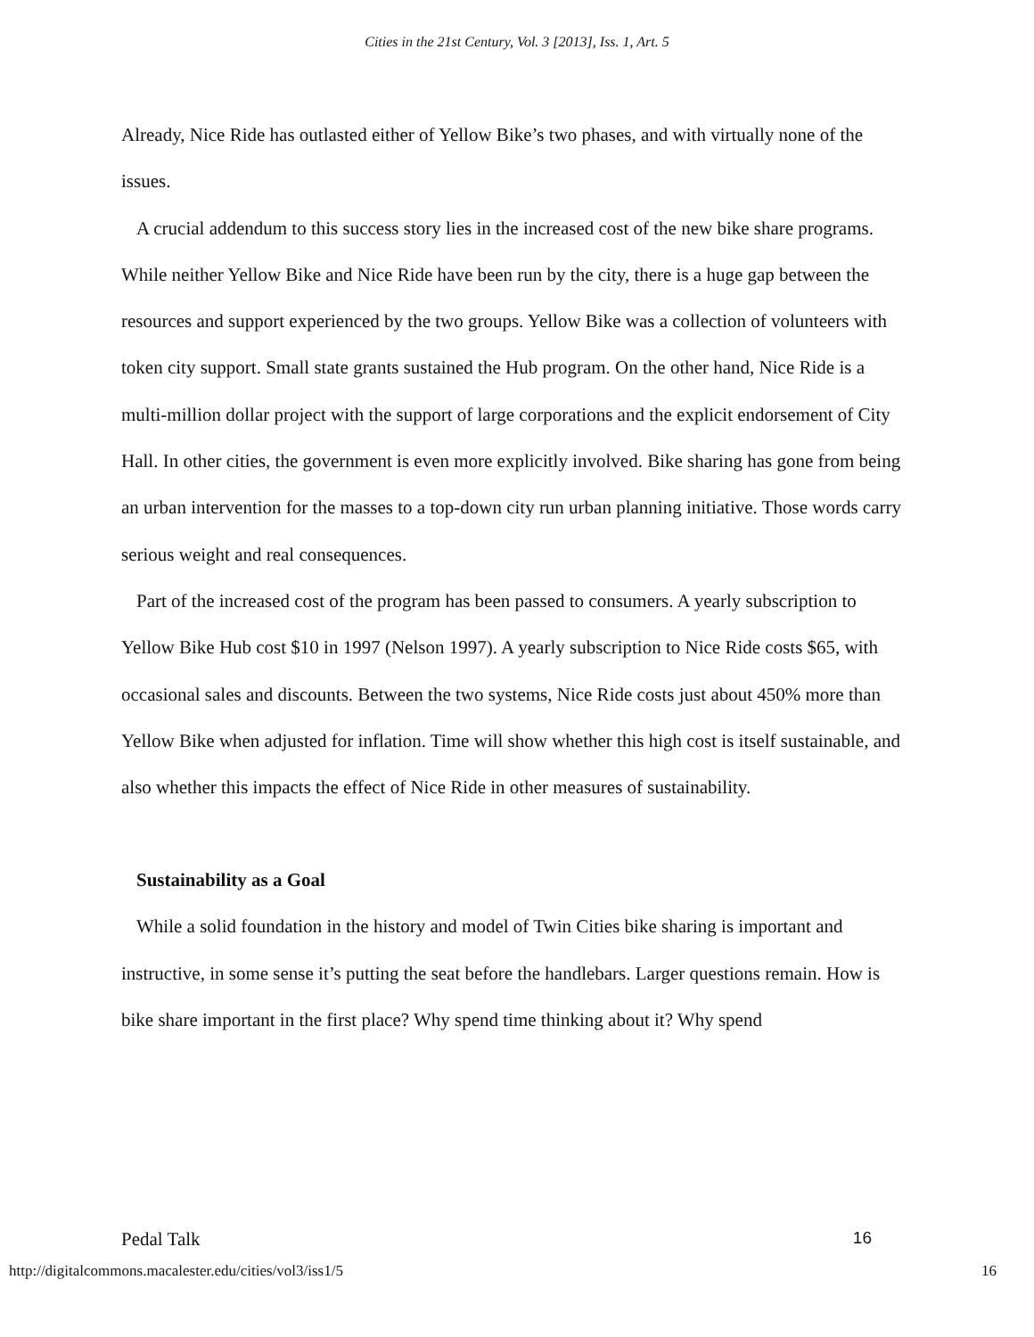Cities in the 21st Century, Vol. 3 [2013], Iss. 1, Art. 5
Already, Nice Ride has outlasted either of Yellow Bike’s two phases, and with virtually none of the issues.
A crucial addendum to this success story lies in the increased cost of the new bike share programs. While neither Yellow Bike and Nice Ride have been run by the city, there is a huge gap between the resources and support experienced by the two groups. Yellow Bike was a collection of volunteers with token city support. Small state grants sustained the Hub program. On the other hand, Nice Ride is a multi-million dollar project with the support of large corporations and the explicit endorsement of City Hall. In other cities, the government is even more explicitly involved. Bike sharing has gone from being an urban intervention for the masses to a top-down city run urban planning initiative. Those words carry serious weight and real consequences.
Part of the increased cost of the program has been passed to consumers. A yearly subscription to Yellow Bike Hub cost $10 in 1997 (Nelson 1997). A yearly subscription to Nice Ride costs $65, with occasional sales and discounts. Between the two systems, Nice Ride costs just about 450% more than Yellow Bike when adjusted for inflation. Time will show whether this high cost is itself sustainable, and also whether this impacts the effect of Nice Ride in other measures of sustainability.
Sustainability as a Goal
While a solid foundation in the history and model of Twin Cities bike sharing is important and instructive, in some sense it’s putting the seat before the handlebars. Larger questions remain. How is bike share important in the first place? Why spend time thinking about it? Why spend
Pedal Talk 16
http://digitalcommons.macalester.edu/cities/vol3/iss1/5 16